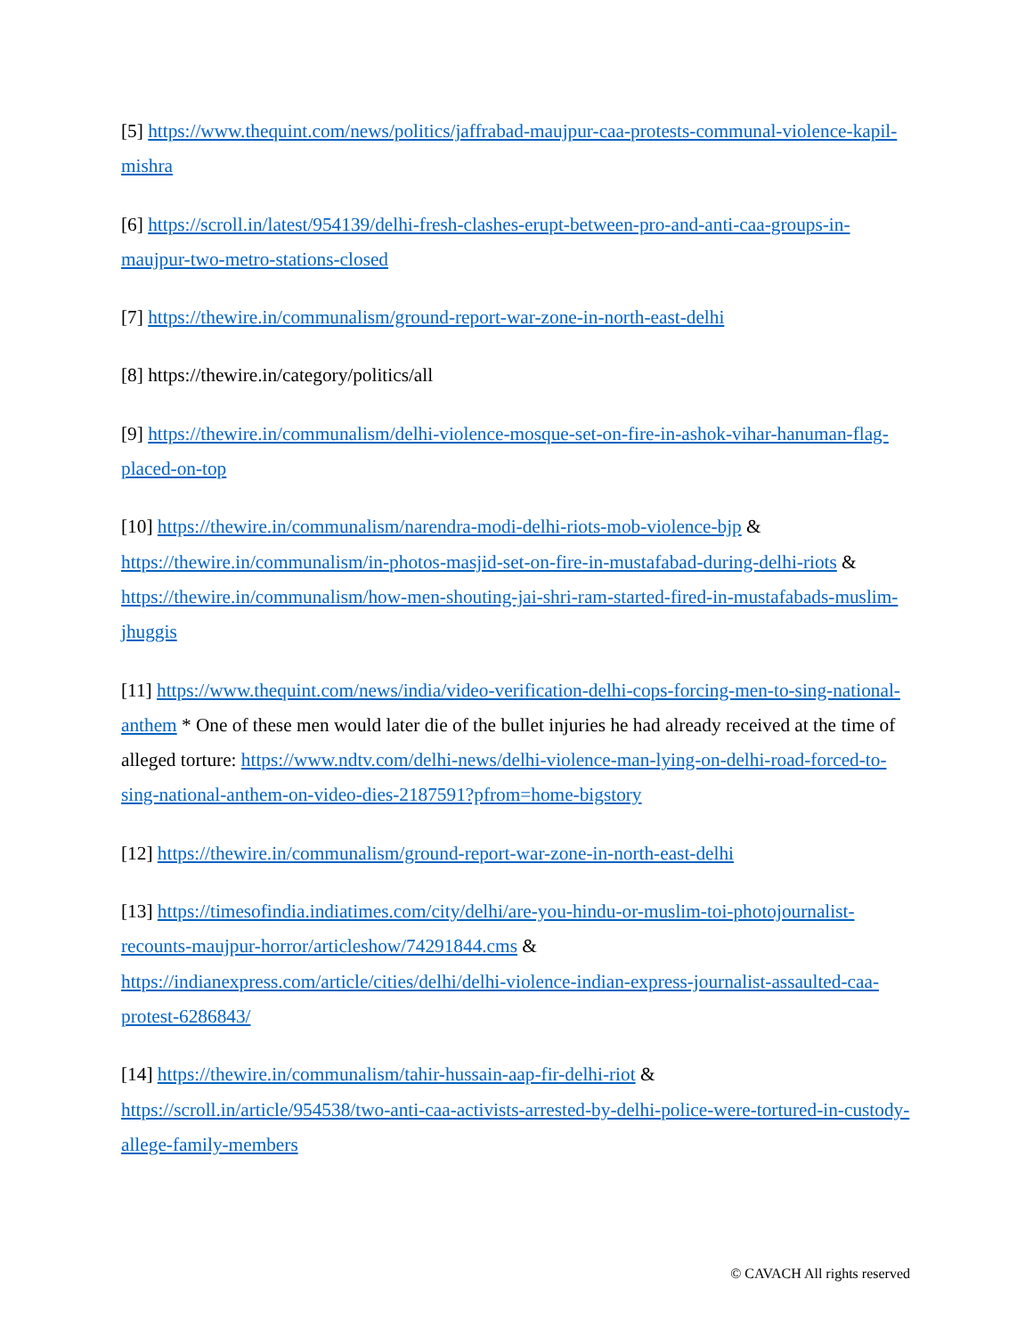[5] https://www.thequint.com/news/politics/jaffrabad-maujpur-caa-protests-communal-violence-kapil-mishra
[6] https://scroll.in/latest/954139/delhi-fresh-clashes-erupt-between-pro-and-anti-caa-groups-in-maujpur-two-metro-stations-closed
[7] https://thewire.in/communalism/ground-report-war-zone-in-north-east-delhi
[8] https://thewire.in/category/politics/all
[9] https://thewire.in/communalism/delhi-violence-mosque-set-on-fire-in-ashok-vihar-hanuman-flag-placed-on-top
[10] https://thewire.in/communalism/narendra-modi-delhi-riots-mob-violence-bjp & https://thewire.in/communalism/in-photos-masjid-set-on-fire-in-mustafabad-during-delhi-riots & https://thewire.in/communalism/how-men-shouting-jai-shri-ram-started-fired-in-mustafabads-muslim-jhuggis
[11] https://www.thequint.com/news/india/video-verification-delhi-cops-forcing-men-to-sing-national-anthem * One of these men would later die of the bullet injuries he had already received at the time of alleged torture: https://www.ndtv.com/delhi-news/delhi-violence-man-lying-on-delhi-road-forced-to-sing-national-anthem-on-video-dies-2187591?pfrom=home-bigstory
[12] https://thewire.in/communalism/ground-report-war-zone-in-north-east-delhi
[13] https://timesofindia.indiatimes.com/city/delhi/are-you-hindu-or-muslim-toi-photojournalist-recounts-maujpur-horror/articleshow/74291844.cms & https://indianexpress.com/article/cities/delhi/delhi-violence-indian-express-journalist-assaulted-caa-protest-6286843/
[14] https://thewire.in/communalism/tahir-hussain-aap-fir-delhi-riot & https://scroll.in/article/954538/two-anti-caa-activists-arrested-by-delhi-police-were-tortured-in-custody-allege-family-members
© CAVACH All rights reserved